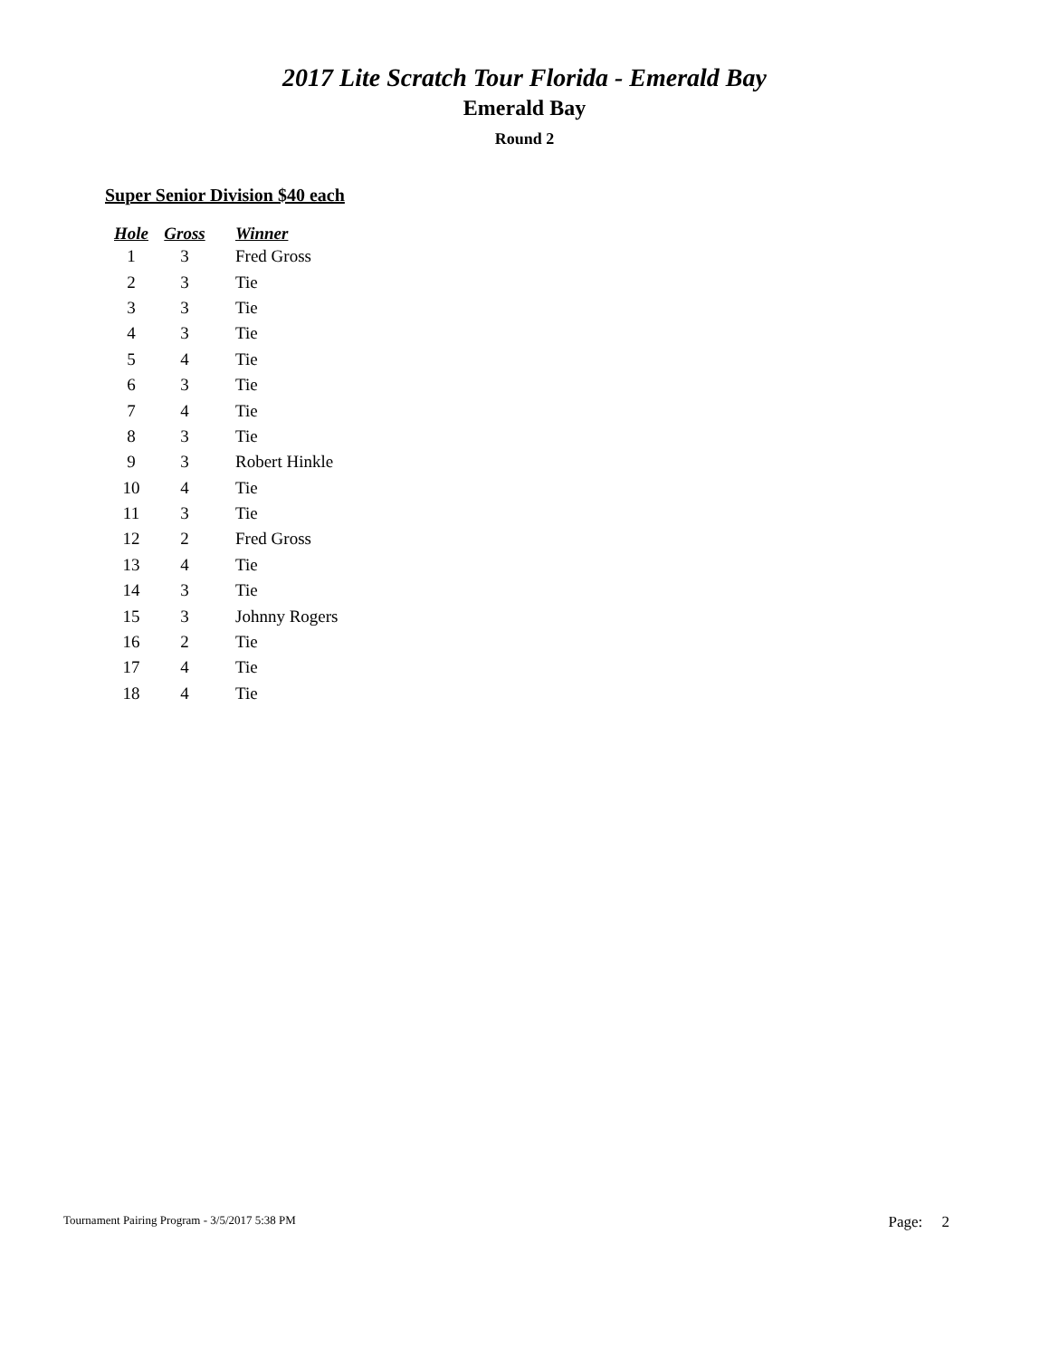2017 Lite Scratch Tour Florida - Emerald Bay
Emerald Bay
Round 2
Super Senior Division $40 each
| Hole | Gross | Winner |
| --- | --- | --- |
| 1 | 3 | Fred Gross |
| 2 | 3 | Tie |
| 3 | 3 | Tie |
| 4 | 3 | Tie |
| 5 | 4 | Tie |
| 6 | 3 | Tie |
| 7 | 4 | Tie |
| 8 | 3 | Tie |
| 9 | 3 | Robert Hinkle |
| 10 | 4 | Tie |
| 11 | 3 | Tie |
| 12 | 2 | Fred Gross |
| 13 | 4 | Tie |
| 14 | 3 | Tie |
| 15 | 3 | Johnny Rogers |
| 16 | 2 | Tie |
| 17 | 4 | Tie |
| 18 | 4 | Tie |
Tournament Pairing Program - 3/5/2017 5:38 PM Page: 2